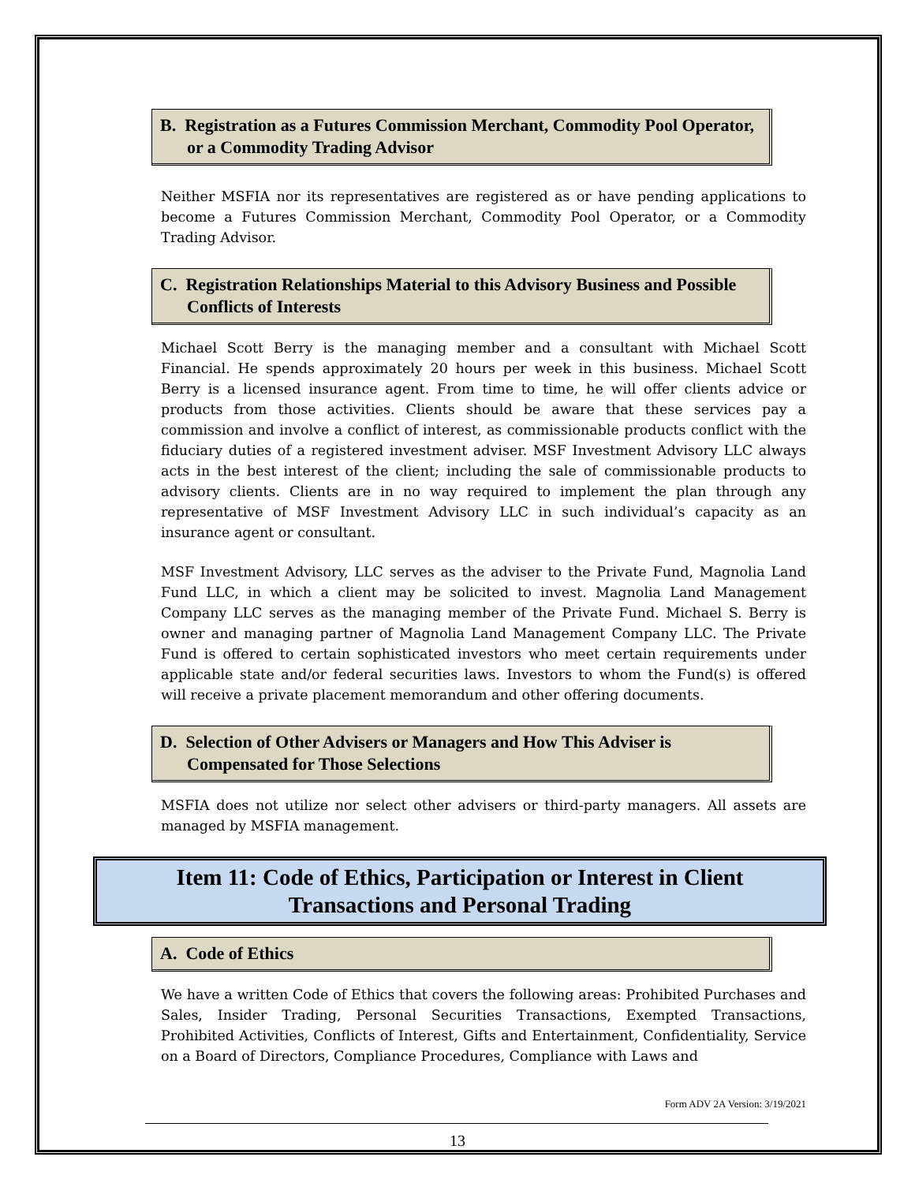B. Registration as a Futures Commission Merchant, Commodity Pool Operator, or a Commodity Trading Advisor
Neither MSFIA nor its representatives are registered as or have pending applications to become a Futures Commission Merchant, Commodity Pool Operator, or a Commodity Trading Advisor.
C. Registration Relationships Material to this Advisory Business and Possible Conflicts of Interests
Michael Scott Berry is the managing member and a consultant with Michael Scott Financial. He spends approximately 20 hours per week in this business. Michael Scott Berry is a licensed insurance agent. From time to time, he will offer clients advice or products from those activities. Clients should be aware that these services pay a commission and involve a conflict of interest, as commissionable products conflict with the fiduciary duties of a registered investment adviser. MSF Investment Advisory LLC always acts in the best interest of the client; including the sale of commissionable products to advisory clients. Clients are in no way required to implement the plan through any representative of MSF Investment Advisory LLC in such individual’s capacity as an insurance agent or consultant.
MSF Investment Advisory, LLC serves as the adviser to the Private Fund, Magnolia Land Fund LLC, in which a client may be solicited to invest. Magnolia Land Management Company LLC serves as the managing member of the Private Fund. Michael S. Berry is owner and managing partner of Magnolia Land Management Company LLC. The Private Fund is offered to certain sophisticated investors who meet certain requirements under applicable state and/or federal securities laws. Investors to whom the Fund(s) is offered will receive a private placement memorandum and other offering documents.
D. Selection of Other Advisers or Managers and How This Adviser is Compensated for Those Selections
MSFIA does not utilize nor select other advisers or third-party managers. All assets are managed by MSFIA management.
Item 11: Code of Ethics, Participation or Interest in Client
Transactions and Personal Trading
A. Code of Ethics
We have a written Code of Ethics that covers the following areas: Prohibited Purchases and Sales, Insider Trading, Personal Securities Transactions, Exempted Transactions, Prohibited Activities, Conflicts of Interest, Gifts and Entertainment, Confidentiality, Service on a Board of Directors, Compliance Procedures, Compliance with Laws and
Form ADV 2A Version: 3/19/2021
13